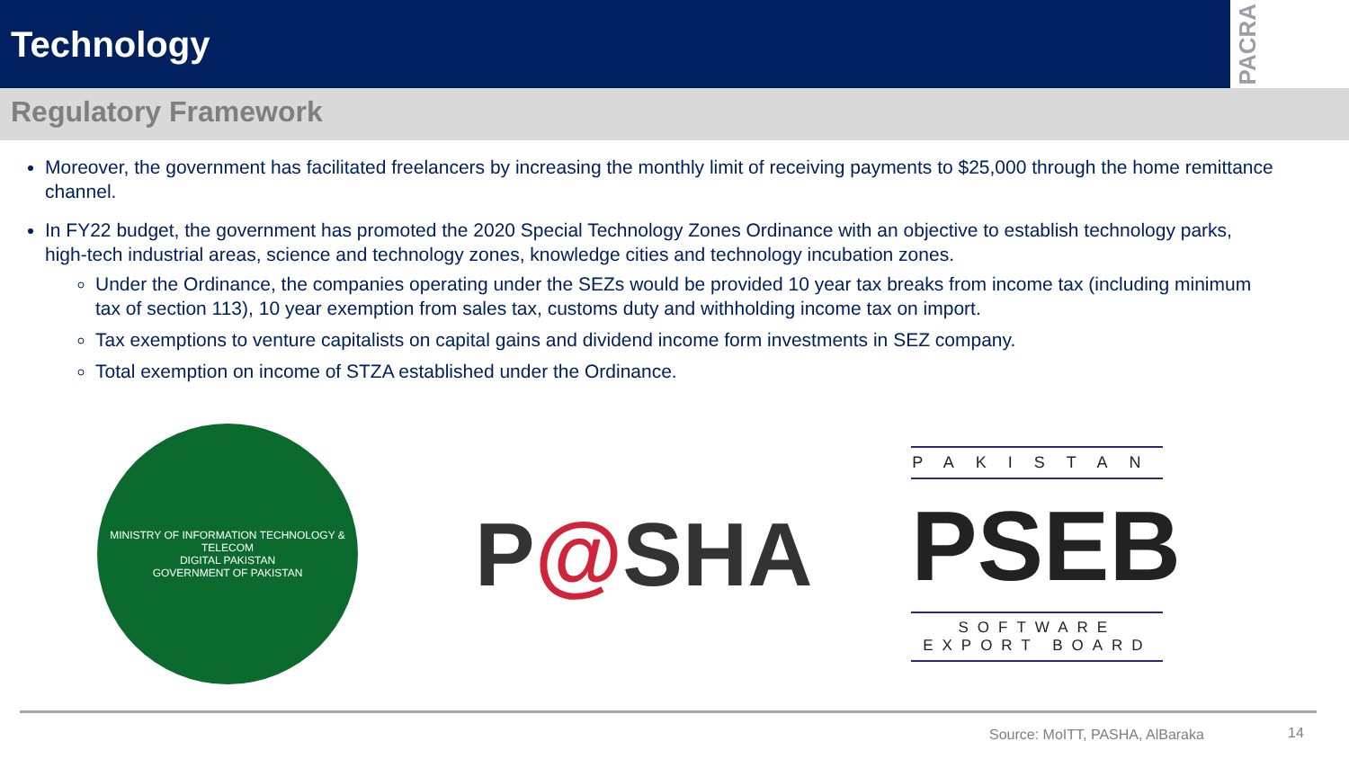Technology
PACRA
Regulatory Framework
Moreover, the government has facilitated freelancers by increasing the monthly limit of receiving payments to $25,000 through the home remittance channel.
In FY22 budget, the government has promoted the 2020 Special Technology Zones Ordinance with an objective to establish technology parks, high-tech industrial areas, science and technology zones, knowledge cities and technology incubation zones.
Under the Ordinance, the companies operating under the SEZs would be provided 10 year tax breaks from income tax (including minimum tax of section 113), 10 year exemption from sales tax, customs duty and withholding income tax on import.
Tax exemptions to venture capitalists on capital gains and dividend income form investments in SEZ company.
Total exemption on income of STZA established under the Ordinance.
MINISTRY OF INFORMATION TECHNOLOGY & TELECOM
DIGITAL PAKISTAN
GOVERNMENT OF PAKISTAN
P@SHA
PAKISTAN
PSEB
SOFTWARE EXPORT BOARD
Source: MoITT, PASHA, AlBaraka 14